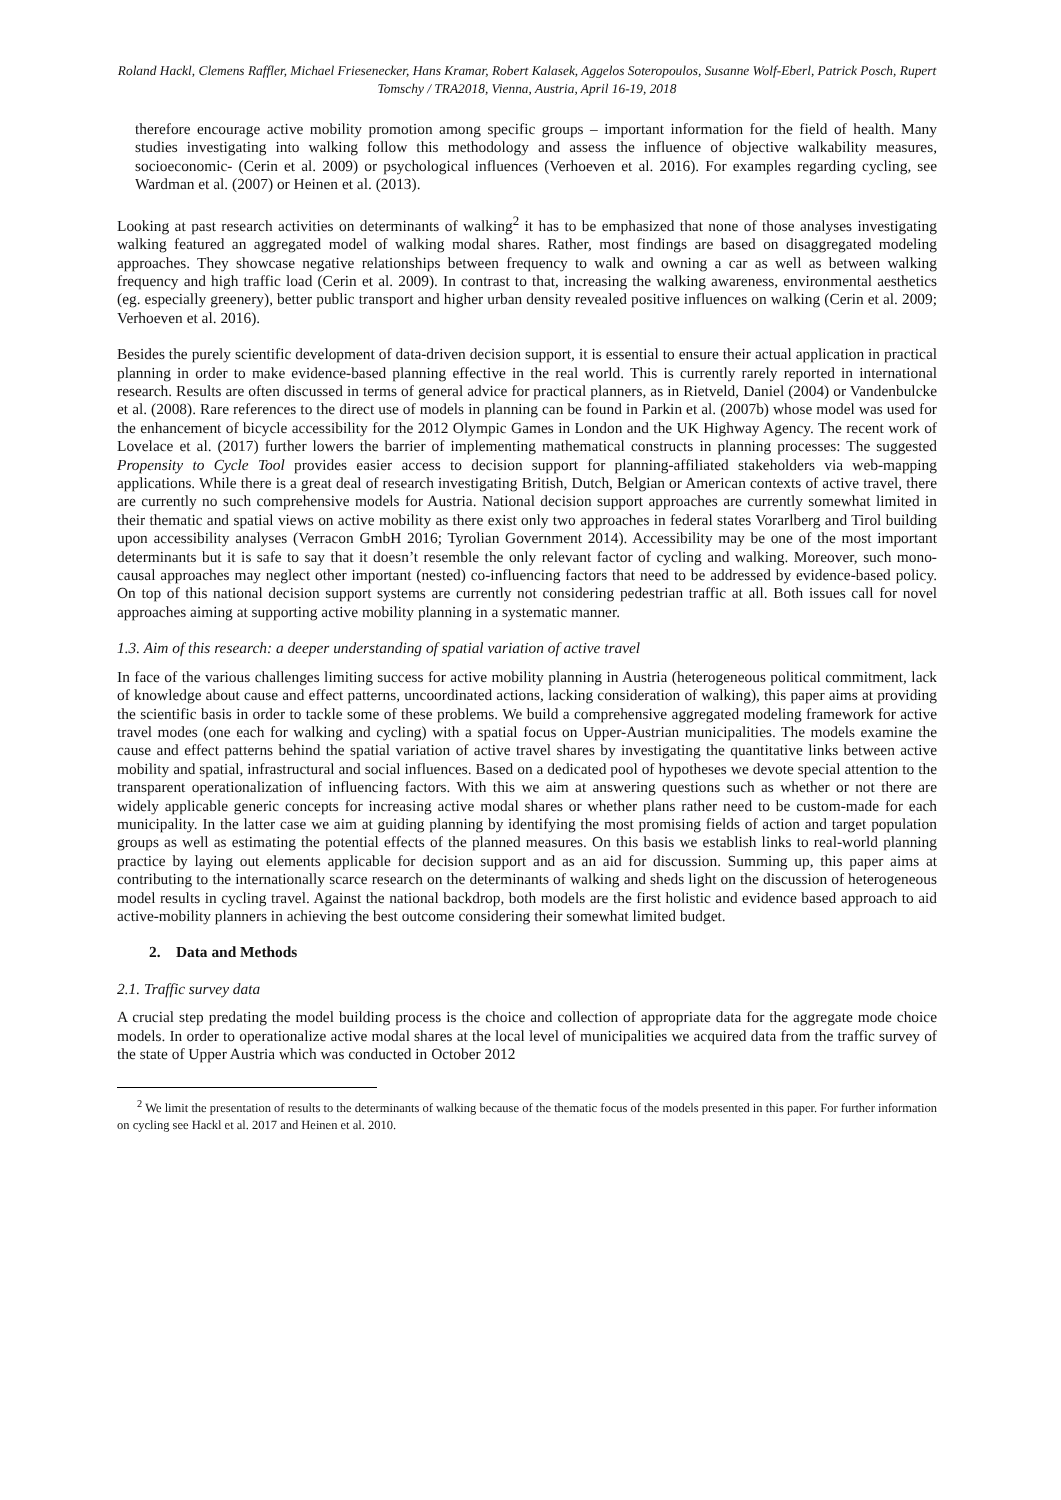Roland Hackl, Clemens Raffler, Michael Friesenecker, Hans Kramar, Robert Kalasek, Aggelos Soteropoulos, Susanne Wolf-Eberl, Patrick Posch, Rupert Tomschy / TRA2018, Vienna, Austria, April 16-19, 2018
therefore encourage active mobility promotion among specific groups – important information for the field of health. Many studies investigating into walking follow this methodology and assess the influence of objective walkability measures, socioeconomic- (Cerin et al. 2009) or psychological influences (Verhoeven et al. 2016). For examples regarding cycling, see Wardman et al. (2007) or Heinen et al. (2013).
Looking at past research activities on determinants of walking<sup>2</sup> it has to be emphasized that none of those analyses investigating walking featured an aggregated model of walking modal shares. Rather, most findings are based on disaggregated modeling approaches. They showcase negative relationships between frequency to walk and owning a car as well as between walking frequency and high traffic load (Cerin et al. 2009). In contrast to that, increasing the walking awareness, environmental aesthetics (eg. especially greenery), better public transport and higher urban density revealed positive influences on walking (Cerin et al. 2009; Verhoeven et al. 2016).
Besides the purely scientific development of data-driven decision support, it is essential to ensure their actual application in practical planning in order to make evidence-based planning effective in the real world. This is currently rarely reported in international research. Results are often discussed in terms of general advice for practical planners, as in Rietveld, Daniel (2004) or Vandenbulcke et al. (2008). Rare references to the direct use of models in planning can be found in Parkin et al. (2007b) whose model was used for the enhancement of bicycle accessibility for the 2012 Olympic Games in London and the UK Highway Agency. The recent work of Lovelace et al. (2017) further lowers the barrier of implementing mathematical constructs in planning processes: The suggested Propensity to Cycle Tool provides easier access to decision support for planning-affiliated stakeholders via web-mapping applications. While there is a great deal of research investigating British, Dutch, Belgian or American contexts of active travel, there are currently no such comprehensive models for Austria. National decision support approaches are currently somewhat limited in their thematic and spatial views on active mobility as there exist only two approaches in federal states Vorarlberg and Tirol building upon accessibility analyses (Verracon GmbH 2016; Tyrolian Government 2014). Accessibility may be one of the most important determinants but it is safe to say that it doesn’t resemble the only relevant factor of cycling and walking. Moreover, such mono-causal approaches may neglect other important (nested) co-influencing factors that need to be addressed by evidence-based policy. On top of this national decision support systems are currently not considering pedestrian traffic at all. Both issues call for novel approaches aiming at supporting active mobility planning in a systematic manner.
1.3. Aim of this research: a deeper understanding of spatial variation of active travel
In face of the various challenges limiting success for active mobility planning in Austria (heterogeneous political commitment, lack of knowledge about cause and effect patterns, uncoordinated actions, lacking consideration of walking), this paper aims at providing the scientific basis in order to tackle some of these problems. We build a comprehensive aggregated modeling framework for active travel modes (one each for walking and cycling) with a spatial focus on Upper-Austrian municipalities. The models examine the cause and effect patterns behind the spatial variation of active travel shares by investigating the quantitative links between active mobility and spatial, infrastructural and social influences. Based on a dedicated pool of hypotheses we devote special attention to the transparent operationalization of influencing factors. With this we aim at answering questions such as whether or not there are widely applicable generic concepts for increasing active modal shares or whether plans rather need to be custom-made for each municipality. In the latter case we aim at guiding planning by identifying the most promising fields of action and target population groups as well as estimating the potential effects of the planned measures. On this basis we establish links to real-world planning practice by laying out elements applicable for decision support and as an aid for discussion. Summing up, this paper aims at contributing to the internationally scarce research on the determinants of walking and sheds light on the discussion of heterogeneous model results in cycling travel. Against the national backdrop, both models are the first holistic and evidence based approach to aid active-mobility planners in achieving the best outcome considering their somewhat limited budget.
2. Data and Methods
2.1. Traffic survey data
A crucial step predating the model building process is the choice and collection of appropriate data for the aggregate mode choice models. In order to operationalize active modal shares at the local level of municipalities we acquired data from the traffic survey of the state of Upper Austria which was conducted in October 2012
<sup>2</sup> We limit the presentation of results to the determinants of walking because of the thematic focus of the models presented in this paper. For further information on cycling see Hackl et al. 2017 and Heinen et al. 2010.